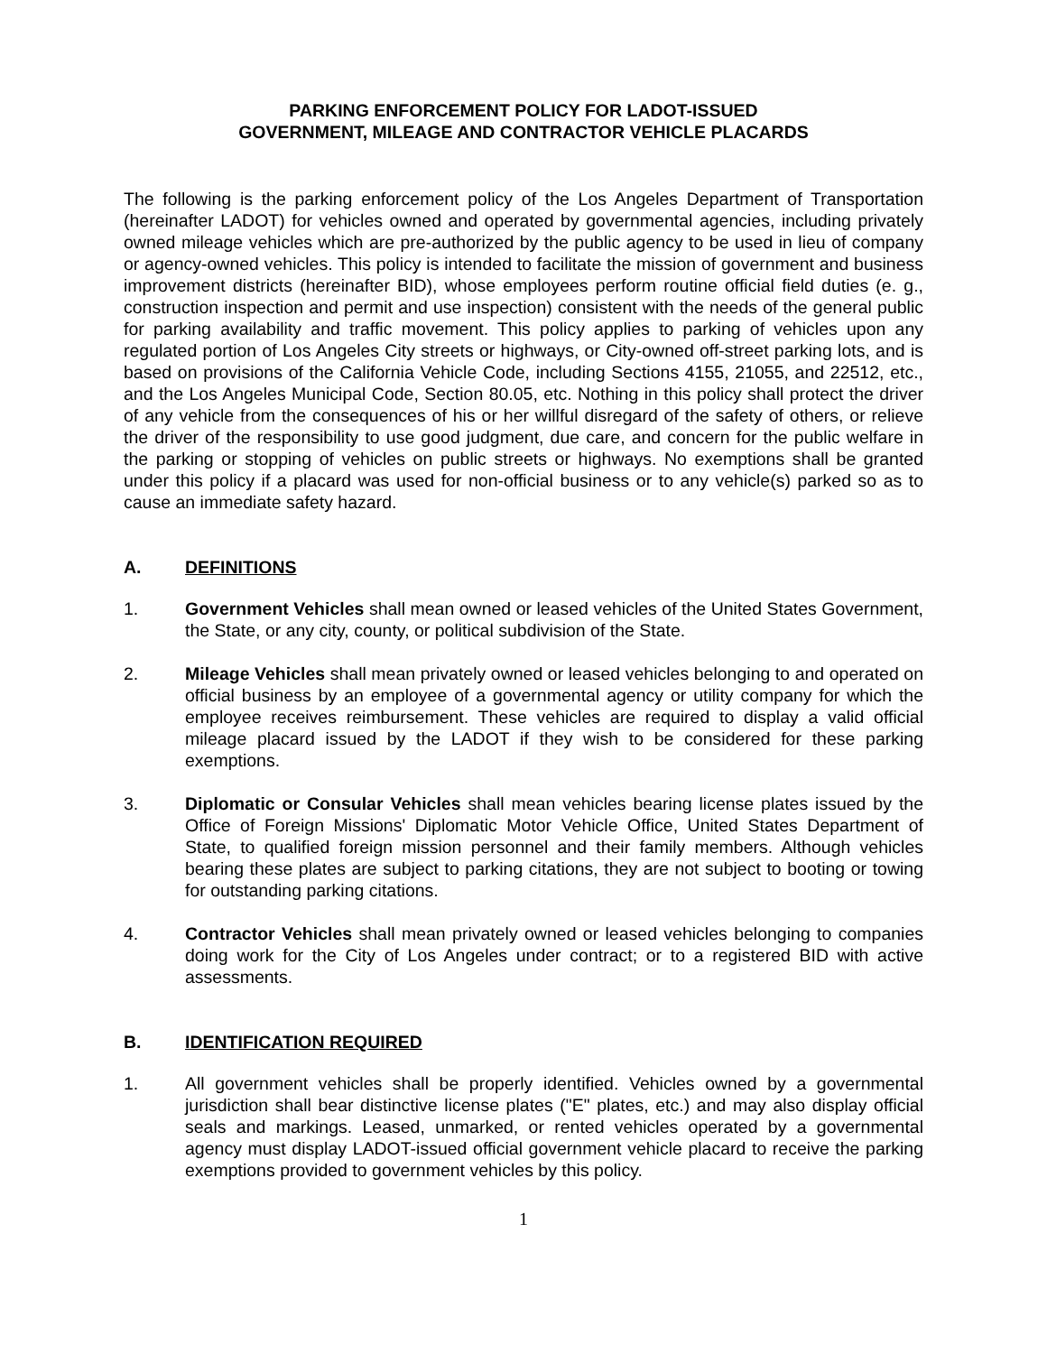PARKING ENFORCEMENT POLICY FOR LADOT-ISSUED
GOVERNMENT, MILEAGE AND CONTRACTOR VEHICLE PLACARDS
The following is the parking enforcement policy of the Los Angeles Department of Transportation (hereinafter LADOT) for vehicles owned and operated by governmental agencies, including privately owned mileage vehicles which are pre-authorized by the public agency to be used in lieu of company or agency-owned vehicles. This policy is intended to facilitate the mission of government and business improvement districts (hereinafter BID), whose employees perform routine official field duties (e. g., construction inspection and permit and use inspection) consistent with the needs of the general public for parking availability and traffic movement. This policy applies to parking of vehicles upon any regulated portion of Los Angeles City streets or highways, or City-owned off-street parking lots, and is based on provisions of the California Vehicle Code, including Sections 4155, 21055, and 22512, etc., and the Los Angeles Municipal Code, Section 80.05, etc. Nothing in this policy shall protect the driver of any vehicle from the consequences of his or her willful disregard of the safety of others, or relieve the driver of the responsibility to use good judgment, due care, and concern for the public welfare in the parking or stopping of vehicles on public streets or highways. No exemptions shall be granted under this policy if a placard was used for non-official business or to any vehicle(s) parked so as to cause an immediate safety hazard.
A. DEFINITIONS
1. Government Vehicles shall mean owned or leased vehicles of the United States Government, the State, or any city, county, or political subdivision of the State.
2. Mileage Vehicles shall mean privately owned or leased vehicles belonging to and operated on official business by an employee of a governmental agency or utility company for which the employee receives reimbursement. These vehicles are required to display a valid official mileage placard issued by the LADOT if they wish to be considered for these parking exemptions.
3. Diplomatic or Consular Vehicles shall mean vehicles bearing license plates issued by the Office of Foreign Missions' Diplomatic Motor Vehicle Office, United States Department of State, to qualified foreign mission personnel and their family members. Although vehicles bearing these plates are subject to parking citations, they are not subject to booting or towing for outstanding parking citations.
4. Contractor Vehicles shall mean privately owned or leased vehicles belonging to companies doing work for the City of Los Angeles under contract; or to a registered BID with active assessments.
B. IDENTIFICATION REQUIRED
1. All government vehicles shall be properly identified. Vehicles owned by a governmental jurisdiction shall bear distinctive license plates ("E" plates, etc.) and may also display official seals and markings. Leased, unmarked, or rented vehicles operated by a governmental agency must display LADOT-issued official government vehicle placard to receive the parking exemptions provided to government vehicles by this policy.
1